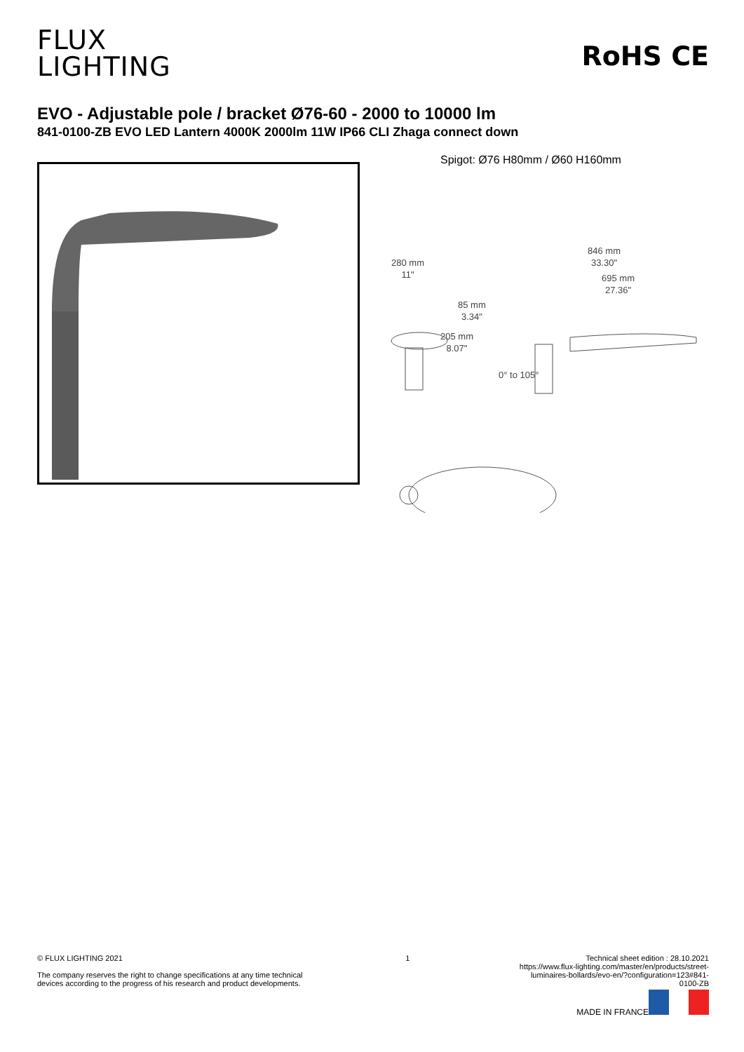FLUX
LIGHTING
RoHS CE
EVO - Adjustable pole / bracket Ø76-60 - 2000 to 10000 lm
841-0100-ZB EVO LED Lantern 4000K 2000lm 11W IP66 CLI Zhaga connect down
Spigot: Ø76 H80mm / Ø60 H160mm
280 mm
11"
85 mm
3.34"
205 mm
8.07"
846 mm
33.30"
695 mm
27.36"
0° to 105°
© FLUX LIGHTING 2021
The company reserves the right to change specifications at any time technical
devices according to the progress of his research and product developments.
1 Technical sheet edition : 28.10.2021
https://www.flux-lighting.com/master/en/products/street-luminaires-bollards/evo-en/?configuration=123#841-0100-ZB
MADE IN FRANCE